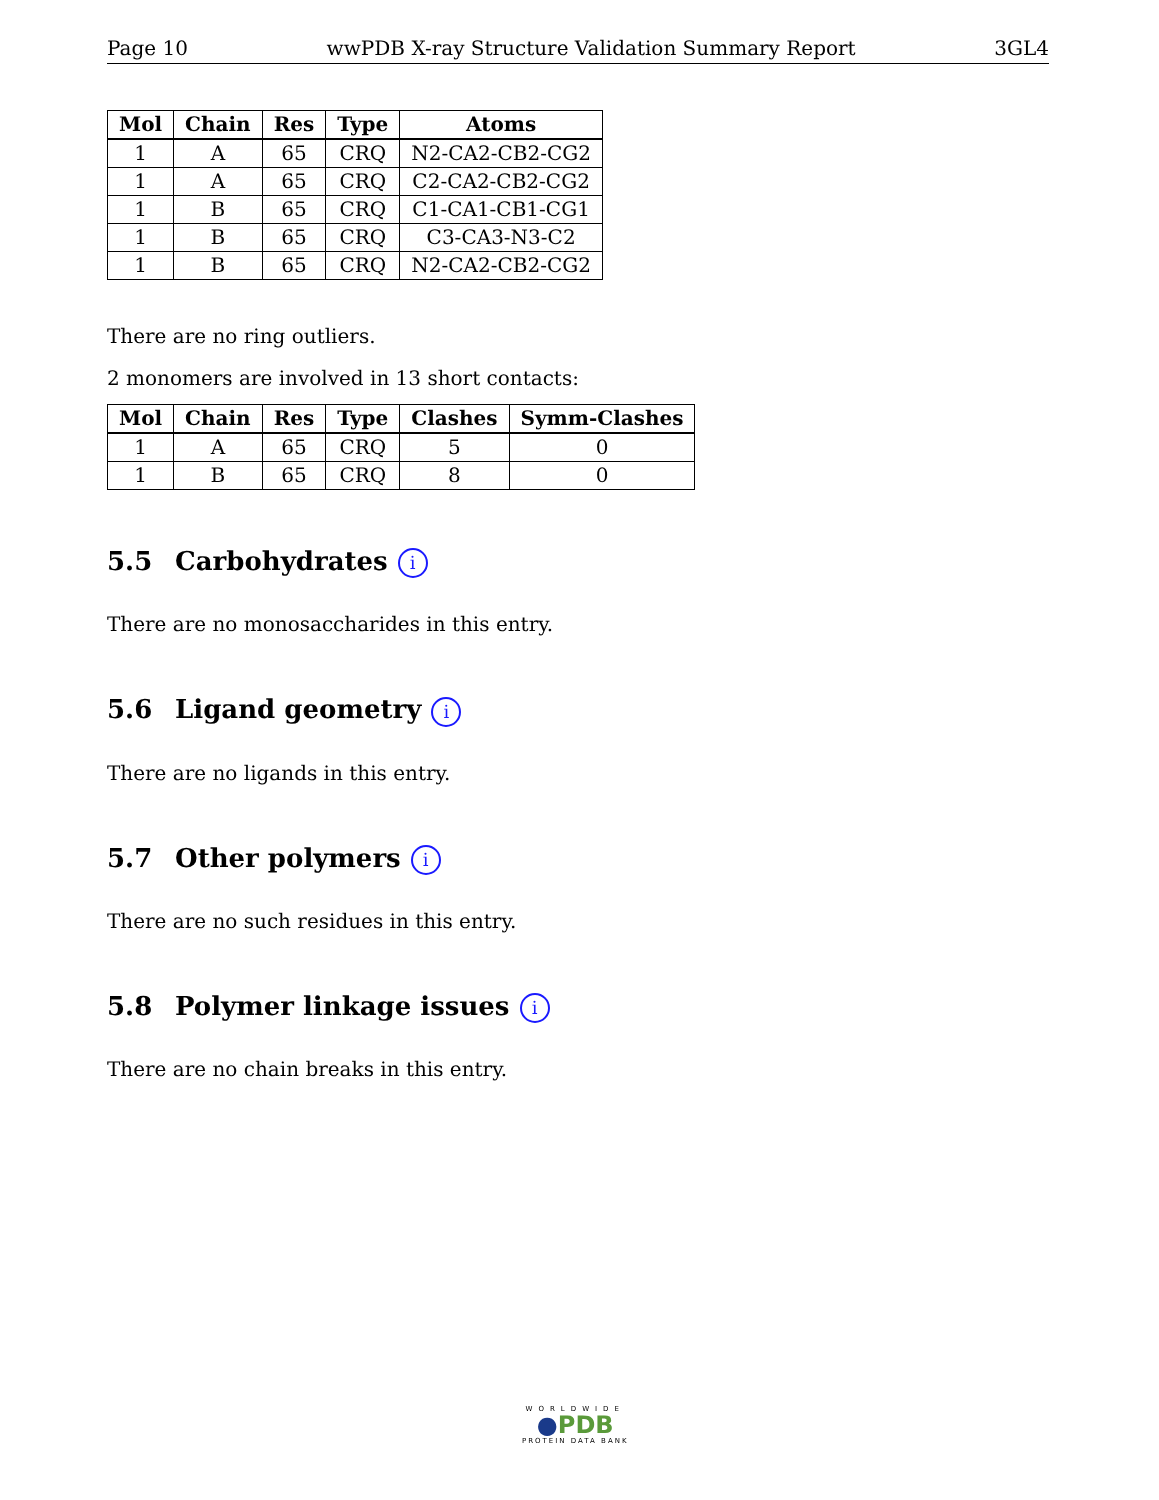Page 10 wwPDB X-ray Structure Validation Summary Report 3GL4
| Mol | Chain | Res | Type | Atoms |
| --- | --- | --- | --- | --- |
| 1 | A | 65 | CRQ | N2-CA2-CB2-CG2 |
| 1 | A | 65 | CRQ | C2-CA2-CB2-CG2 |
| 1 | B | 65 | CRQ | C1-CA1-CB1-CG1 |
| 1 | B | 65 | CRQ | C3-CA3-N3-C2 |
| 1 | B | 65 | CRQ | N2-CA2-CB2-CG2 |
There are no ring outliers.
2 monomers are involved in 13 short contacts:
| Mol | Chain | Res | Type | Clashes | Symm-Clashes |
| --- | --- | --- | --- | --- | --- |
| 1 | A | 65 | CRQ | 5 | 0 |
| 1 | B | 65 | CRQ | 8 | 0 |
5.5 Carbohydrates i
There are no monosaccharides in this entry.
5.6 Ligand geometry i
There are no ligands in this entry.
5.7 Other polymers i
There are no such residues in this entry.
5.8 Polymer linkage issues i
There are no chain breaks in this entry.
WORLDWIDE
●PDB
PROTEIN DATA BANK